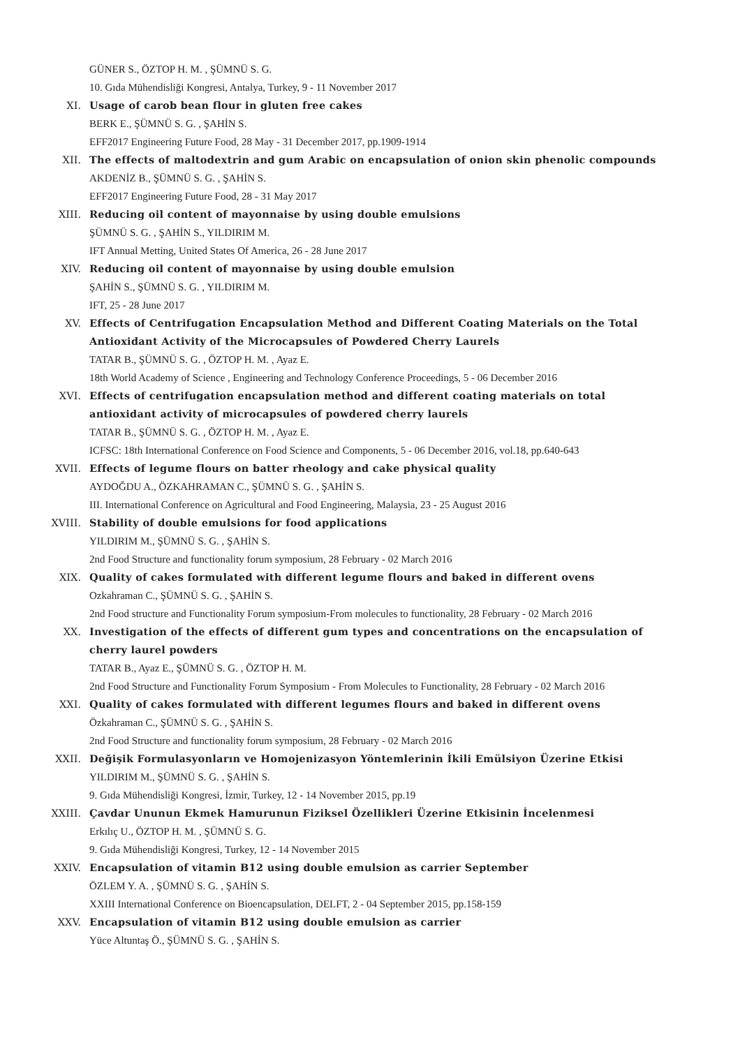GÜNER S., ÖZTOP H. M. , ŞÜMNÜ S. G.
10. Gıda Mühendisliği Kongresi, Antalya, Turkey, 9 - 11 November 2017
XI. Usage of carob bean flour in gluten free cakes
BERK E., ŞÜMNÜ S. G. , ŞAHİN S.
EFF2017 Engineering Future Food, 28 May - 31 December 2017, pp.1909-1914
XII. The effects of maltodextrin and gum Arabic on encapsulation of onion skin phenolic compounds
AKDENİZ B., ŞÜMNÜ S. G. , ŞAHİN S.
EFF2017 Engineering Future Food, 28 - 31 May 2017
XIII. Reducing oil content of mayonnaise by using double emulsions
ŞÜMNÜ S. G. , ŞAHİN S., YILDIRIM M.
IFT Annual Metting, United States Of America, 26 - 28 June 2017
XIV. Reducing oil content of mayonnaise by using double emulsion
ŞAHİN S., ŞÜMNÜ S. G. , YILDIRIM M.
IFT, 25 - 28 June 2017
XV. Effects of Centrifugation Encapsulation Method and Different Coating Materials on the Total Antioxidant Activity of the Microcapsules of Powdered Cherry Laurels
TATAR B., ŞÜMNÜ S. G. , ÖZTOP H. M. , Ayaz E.
18th World Academy of Science , Engineering and Technology Conference Proceedings, 5 - 06 December 2016
XVI. Effects of centrifugation encapsulation method and different coating materials on total antioxidant activity of microcapsules of powdered cherry laurels
TATAR B., ŞÜMNÜ S. G. , ÖZTOP H. M. , Ayaz E.
ICFSC: 18th International Conference on Food Science and Components, 5 - 06 December 2016, vol.18, pp.640-643
XVII. Effects of legume flours on batter rheology and cake physical quality
AYDOĞDU A., ÖZKAHRAMAN C., ŞÜMNÜ S. G. , ŞAHİN S.
III. International Conference on Agricultural and Food Engineering, Malaysia, 23 - 25 August 2016
XVIII. Stability of double emulsions for food applications
YILDIRIM M., ŞÜMNÜ S. G. , ŞAHİN S.
2nd Food Structure and functionality forum symposium, 28 February - 02 March 2016
XIX. Quality of cakes formulated with different legume flours and baked in different ovens
Ozkahraman C., ŞÜMNÜ S. G. , ŞAHİN S.
2nd Food structure and Functionality Forum symposium-From molecules to functionality, 28 February - 02 March 2016
XX. Investigation of the effects of different gum types and concentrations on the encapsulation of cherry laurel powders
TATAR B., Ayaz E., ŞÜMNÜ S. G. , ÖZTOP H. M.
2nd Food Structure and Functionality Forum Symposium - From Molecules to Functionality, 28 February - 02 March 2016
XXI. Quality of cakes formulated with different legumes flours and baked in different ovens
Özkahraman C., ŞÜMNÜ S. G. , ŞAHİN S.
2nd Food Structure and functionality forum symposium, 28 February - 02 March 2016
XXII. Değişik Formulasyonların ve Homojenizasyon Yöntemlerinin İkili Emülsiyon Üzerine Etkisi
YILDIRIM M., ŞÜMNÜ S. G. , ŞAHİN S.
9. Gıda Mühendisliği Kongresi, İzmir, Turkey, 12 - 14 November 2015, pp.19
XXIII. Çavdar Ununun Ekmek Hamurunun Fiziksel Özellikleri Üzerine Etkisinin İncelenmesi
Erkılıç U., ÖZTOP H. M. , ŞÜMNÜ S. G.
9. Gıda Mühendisliği Kongresi, Turkey, 12 - 14 November 2015
XXIV. Encapsulation of vitamin B12 using double emulsion as carrier September
ÖZLEM Y. A. , ŞÜMNÜ S. G. , ŞAHİN S.
XXIII International Conference on Bioencapsulation, DELFT, 2 - 04 September 2015, pp.158-159
XXV. Encapsulation of vitamin B12 using double emulsion as carrier
Yüce Altuntaş Ö., ŞÜMNÜ S. G. , ŞAHİN S.